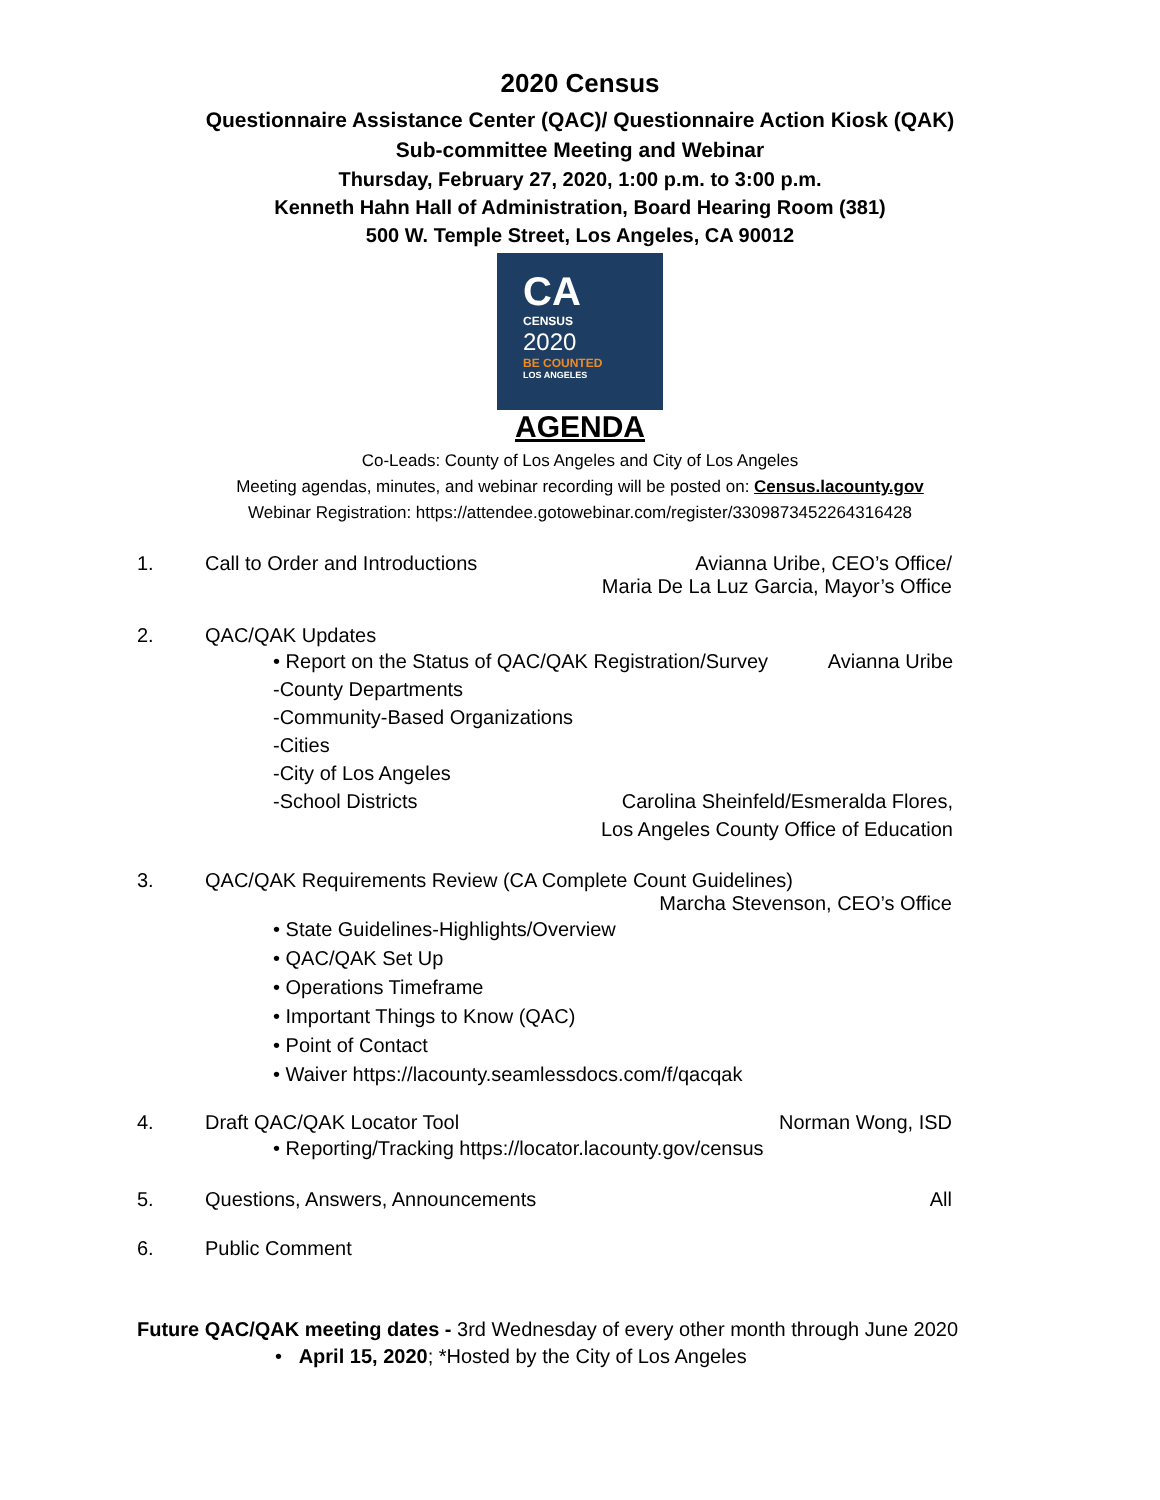2020 Census
Questionnaire Assistance Center (QAC)/ Questionnaire Action Kiosk (QAK)
Sub-committee Meeting and Webinar
Thursday, February 27, 2020, 1:00 p.m. to 3:00 p.m.
Kenneth Hahn Hall of Administration, Board Hearing Room (381)
500 W. Temple Street, Los Angeles, CA 90012
CA
CENSUS
2020
BE COUNTED
LOS ANGELES
AGENDA
Co-Leads: County of Los Angeles and City of Los Angeles
Meeting agendas, minutes, and webinar recording will be posted on: Census.lacounty.gov
Webinar Registration: https://attendee.gotowebinar.com/register/3309873452264316428
1. Call to Order and Introductions
Avianna Uribe, CEO’s Office/
Maria De La Luz Garcia, Mayor’s Office
2. QAC/QAK Updates
• Report on the Status of QAC/QAK Registration/Survey
Avianna Uribe
-County Departments
-Community-Based Organizations
-Cities
-City of Los Angeles
-School Districts Carolina Sheinfeld/Esmeralda Flores,
Los Angeles County Office of Education
3. QAC/QAK Requirements Review (CA Complete Count Guidelines)
Marcha Stevenson, CEO’s Office
• State Guidelines-Highlights/Overview
• QAC/QAK Set Up
• Operations Timeframe
• Important Things to Know (QAC)
• Point of Contact
• Waiver https://lacounty.seamlessdocs.com/f/qacqak
4. Draft QAC/QAK Locator Tool Norman Wong, ISD
• Reporting/Tracking https://locator.lacounty.gov/census
5. Questions, Answers, Announcements
All
6. Public Comment
Future QAC/QAK meeting dates - 3rd Wednesday of every other month through June 2020
• April 15, 2020; *Hosted by the City of Los Angeles